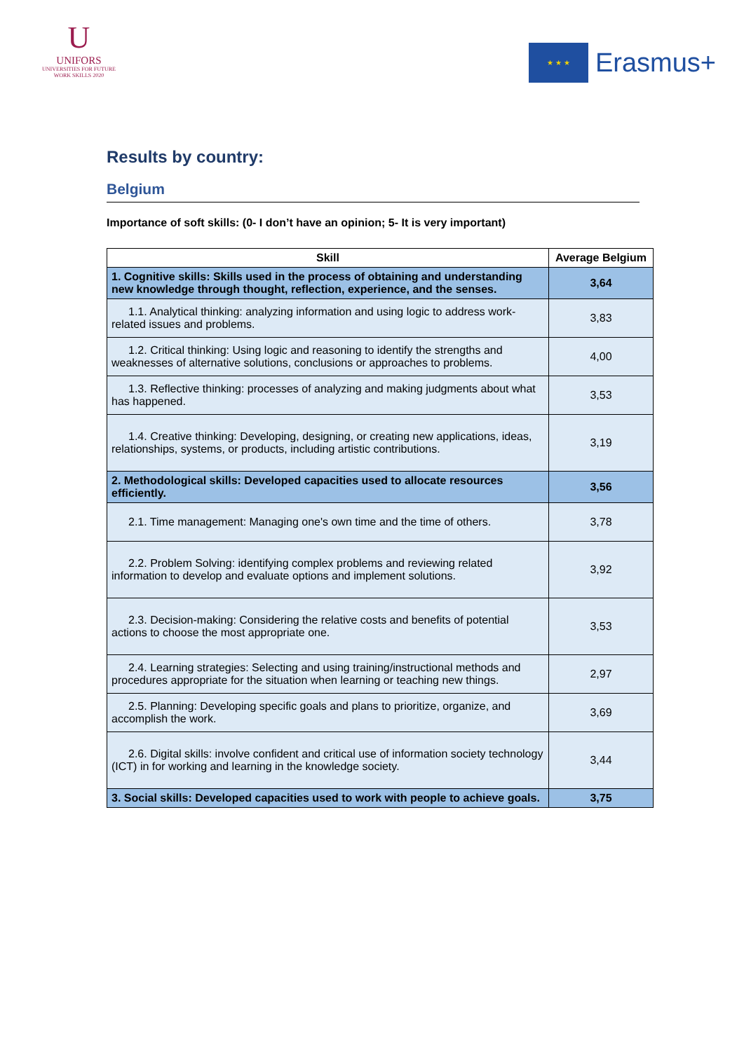U
UNIFORS
UNIVERSITIES FOR FUTURE
WORK SKILLS 2020
★ ★ ★
Erasmus+
Results by country:
Belgium
Importance of soft skills: (0- I don’t have an opinion; 5- It is very important)
| Skill | Average Belgium |
| --- | --- |
| 1. Cognitive skills: Skills used in the process of obtaining and understanding new knowledge through thought, reflection, experience, and the senses. | 3,64 |
| 1.1. Analytical thinking: analyzing information and using logic to address work-related issues and problems. | 3,83 |
| 1.2. Critical thinking: Using logic and reasoning to identify the strengths and weaknesses of alternative solutions, conclusions or approaches to problems. | 4,00 |
| 1.3. Reflective thinking: processes of analyzing and making judgments about what has happened. | 3,53 |
| 1.4. Creative thinking: Developing, designing, or creating new applications, ideas, relationships, systems, or products, including artistic contributions. | 3,19 |
| 2. Methodological skills: Developed capacities used to allocate resources efficiently. | 3,56 |
| 2.1. Time management: Managing one's own time and the time of others. | 3,78 |
| 2.2. Problem Solving: identifying complex problems and reviewing related information to develop and evaluate options and implement solutions. | 3,92 |
| 2.3. Decision-making: Considering the relative costs and benefits of potential actions to choose the most appropriate one. | 3,53 |
| 2.4. Learning strategies: Selecting and using training/instructional methods and procedures appropriate for the situation when learning or teaching new things. | 2,97 |
| 2.5. Planning: Developing specific goals and plans to prioritize, organize, and accomplish the work. | 3,69 |
| 2.6. Digital skills: involve confident and critical use of information society technology (ICT) in for working and learning in the knowledge society. | 3,44 |
| 3. Social skills: Developed capacities used to work with people to achieve goals. | 3,75 |